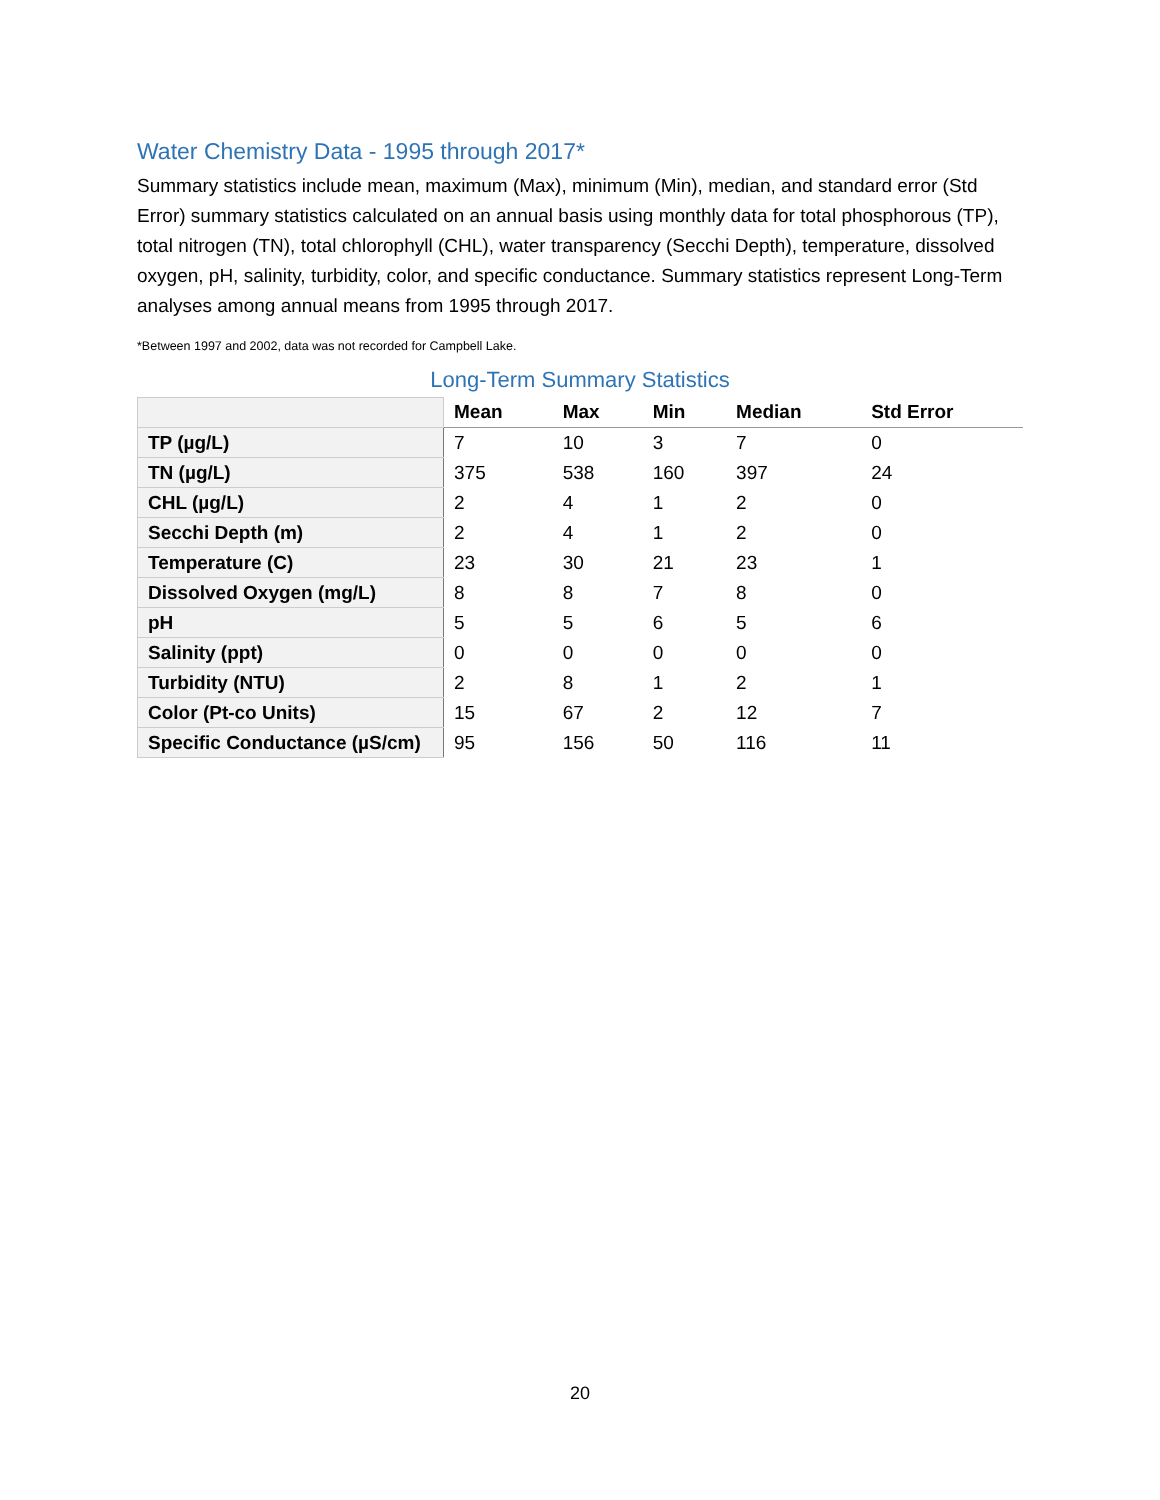Water Chemistry Data - 1995 through 2017*
Summary statistics include mean, maximum (Max), minimum (Min), median, and standard error (Std Error) summary statistics calculated on an annual basis using monthly data for total phosphorous (TP), total nitrogen (TN), total chlorophyll (CHL), water transparency (Secchi Depth), temperature, dissolved oxygen, pH, salinity, turbidity, color, and specific conductance. Summary statistics represent Long-Term analyses among annual means from 1995 through 2017.
*Between 1997 and 2002, data was not recorded for Campbell Lake.
Long-Term Summary Statistics
| | Mean | Max | Min | Median | Std Error |
| --- | --- | --- | --- | --- | --- |
| TP (µg/L) | 7 | 10 | 3 | 7 | 0 |
| TN (µg/L) | 375 | 538 | 160 | 397 | 24 |
| CHL (µg/L) | 2 | 4 | 1 | 2 | 0 |
| Secchi Depth (m) | 2 | 4 | 1 | 2 | 0 |
| Temperature (C) | 23 | 30 | 21 | 23 | 1 |
| Dissolved Oxygen (mg/L) | 8 | 8 | 7 | 8 | 0 |
| pH | 5 | 5 | 6 | 5 | 6 |
| Salinity (ppt) | 0 | 0 | 0 | 0 | 0 |
| Turbidity (NTU) | 2 | 8 | 1 | 2 | 1 |
| Color (Pt-co Units) | 15 | 67 | 2 | 12 | 7 |
| Specific Conductance (µS/cm) | 95 | 156 | 50 | 116 | 11 |
20